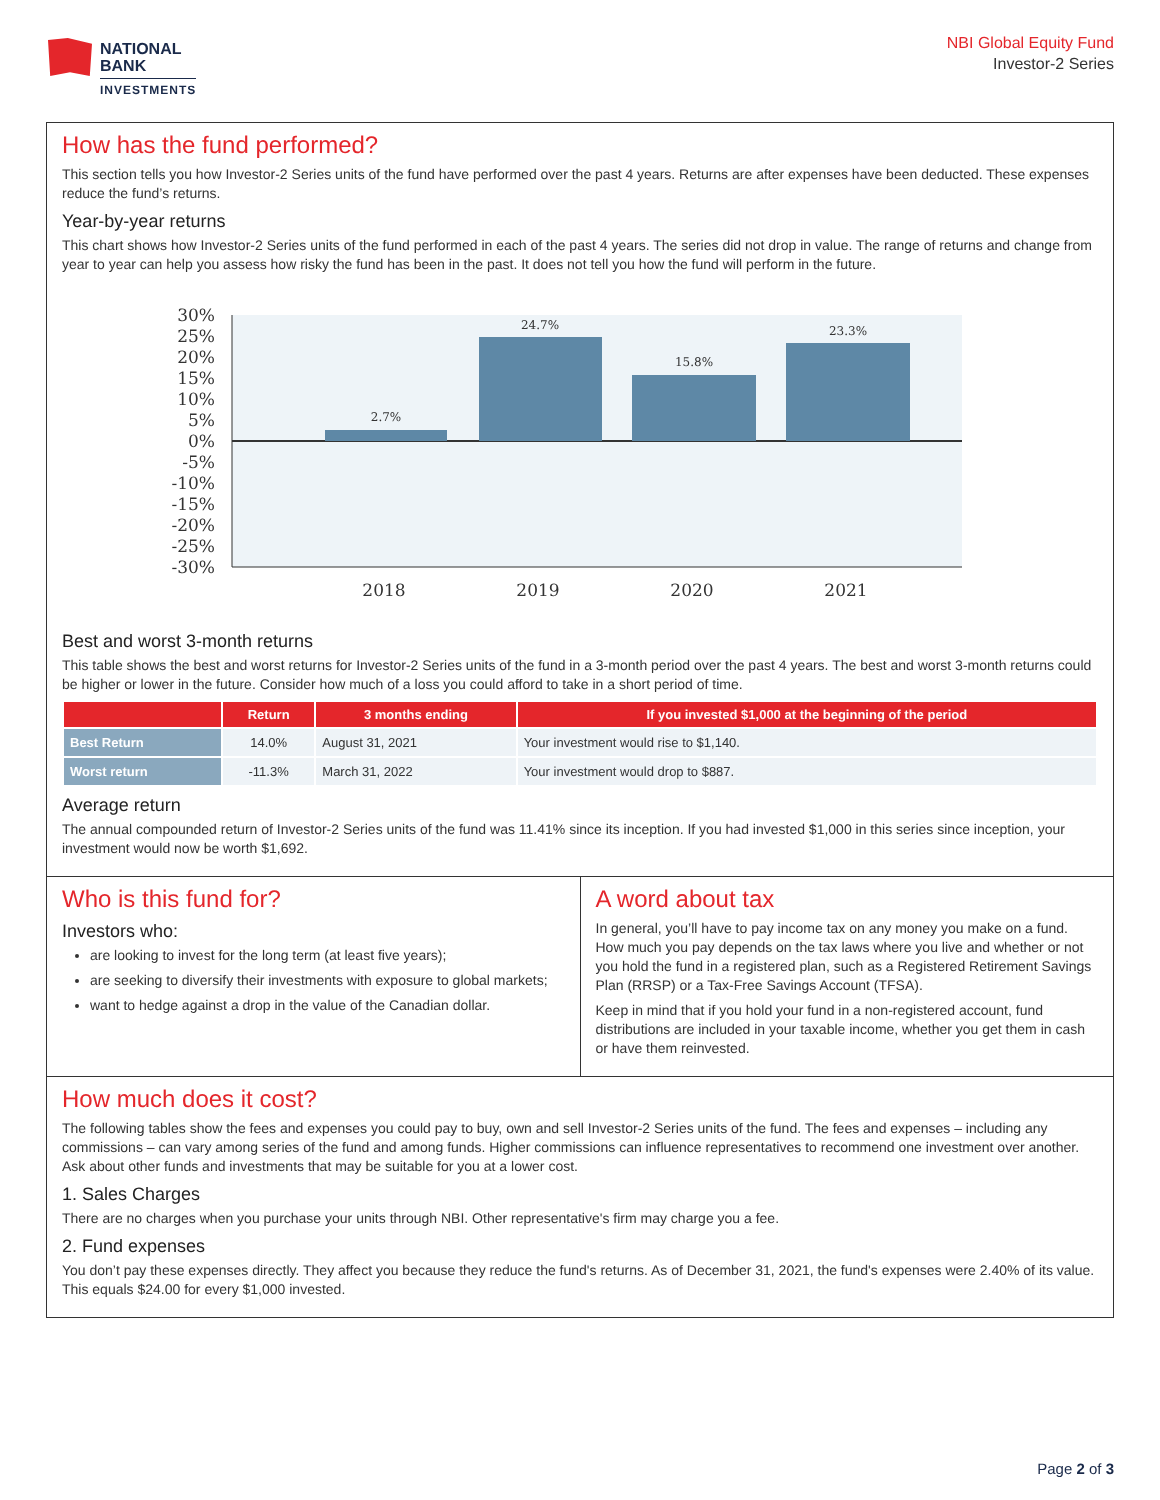NATIONAL
BANK
INVESTMENTS
NBI Global Equity Fund
Investor-2 Series
How has the fund performed?
This section tells you how Investor-2 Series units of the fund have performed over the past 4 years. Returns are after expenses have been deducted. These expenses reduce the fund’s returns.
Year-by-year returns
This chart shows how Investor-2 Series units of the fund performed in each of the past 4 years. The series did not drop in value. The range of returns and change from year to year can help you assess how risky the fund has been in the past. It does not tell you how the fund will perform in the future.
30%
25%
20%
15%
10%
5%
0%
-5%
-10%
-15%
-20%
-25%
-30%
2.7%
24.7%
15.8%
23.3%
2018
2019
2020
2021
Best and worst 3-month returns
This table shows the best and worst returns for Investor-2 Series units of the fund in a 3-month period over the past 4 years. The best and worst 3-month returns could be higher or lower in the future. Consider how much of a loss you could afford to take in a short period of time.
| | Return | 3 months ending | If you invested $1,000 at the beginning of the period |
| --- | --- | --- | --- |
| Best Return | 14.0% | August 31, 2021 | Your investment would rise to $1,140. |
| Worst return | -11.3% | March 31, 2022 | Your investment would drop to $887. |
Average return
The annual compounded return of Investor-2 Series units of the fund was 11.41% since its inception. If you had invested $1,000 in this series since inception, your investment would now be worth $1,692.
Who is this fund for?
Investors who:
are looking to invest for the long term (at least five years);
are seeking to diversify their investments with exposure to global markets;
want to hedge against a drop in the value of the Canadian dollar.
A word about tax
In general, you’ll have to pay income tax on any money you make on a fund. How much you pay depends on the tax laws where you live and whether or not you hold the fund in a registered plan, such as a Registered Retirement Savings Plan (RRSP) or a Tax-Free Savings Account (TFSA).
Keep in mind that if you hold your fund in a non-registered account, fund distributions are included in your taxable income, whether you get them in cash or have them reinvested.
How much does it cost?
The following tables show the fees and expenses you could pay to buy, own and sell Investor-2 Series units of the fund. The fees and expenses – including any commissions – can vary among series of the fund and among funds. Higher commissions can influence representatives to recommend one investment over another. Ask about other funds and investments that may be suitable for you at a lower cost.
1. Sales Charges
There are no charges when you purchase your units through NBI. Other representative's firm may charge you a fee.
2. Fund expenses
You don’t pay these expenses directly. They affect you because they reduce the fund's returns. As of December 31, 2021, the fund's expenses were 2.40% of its value. This equals $24.00 for every $1,000 invested.
Page 2 of 3